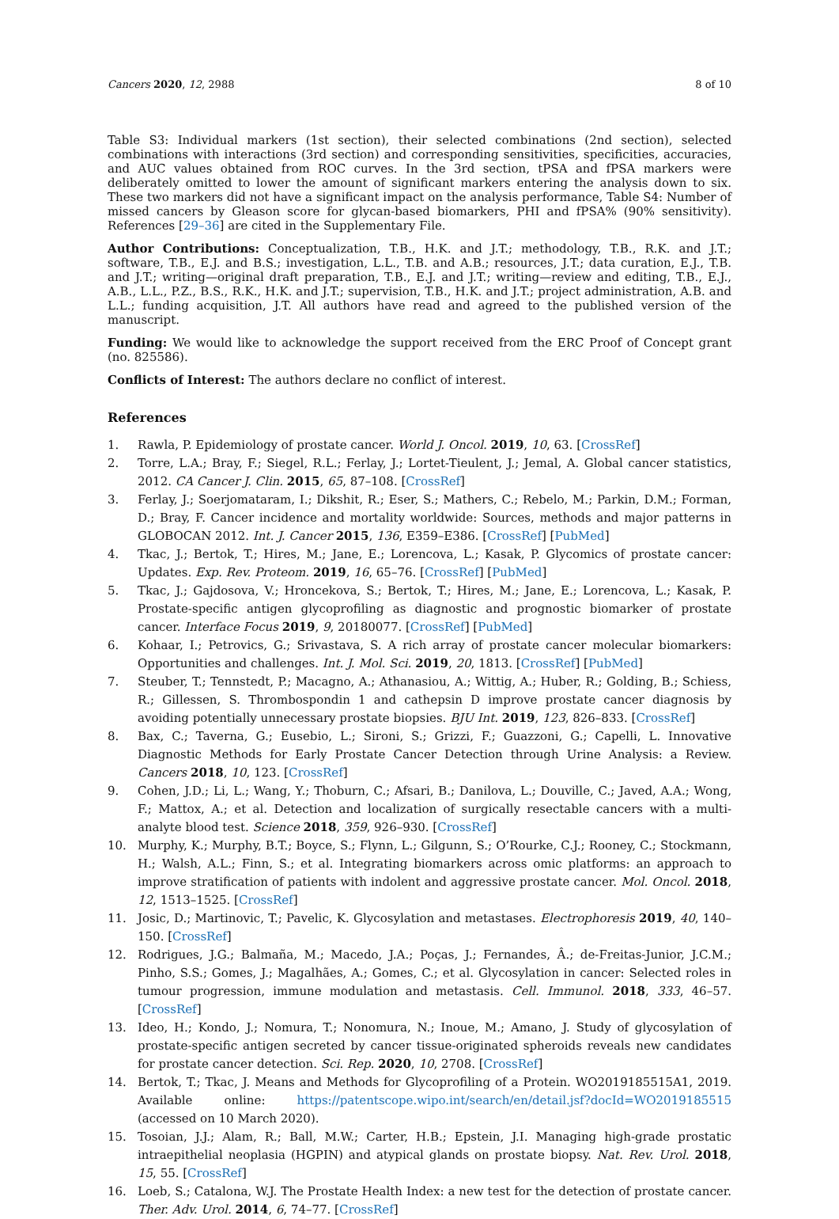Cancers 2020, 12, 2988 8 of 10
Table S3: Individual markers (1st section), their selected combinations (2nd section), selected combinations with interactions (3rd section) and corresponding sensitivities, specificities, accuracies, and AUC values obtained from ROC curves. In the 3rd section, tPSA and fPSA markers were deliberately omitted to lower the amount of significant markers entering the analysis down to six. These two markers did not have a significant impact on the analysis performance, Table S4: Number of missed cancers by Gleason score for glycan-based biomarkers, PHI and fPSA% (90% sensitivity). References [29–36] are cited in the Supplementary File.
Author Contributions: Conceptualization, T.B., H.K. and J.T.; methodology, T.B., R.K. and J.T.; software, T.B., E.J. and B.S.; investigation, L.L., T.B. and A.B.; resources, J.T.; data curation, E.J., T.B. and J.T.; writing—original draft preparation, T.B., E.J. and J.T.; writing—review and editing, T.B., E.J., A.B., L.L., P.Z., B.S., R.K., H.K. and J.T.; supervision, T.B., H.K. and J.T.; project administration, A.B. and L.L.; funding acquisition, J.T. All authors have read and agreed to the published version of the manuscript.
Funding: We would like to acknowledge the support received from the ERC Proof of Concept grant (no. 825586).
Conflicts of Interest: The authors declare no conflict of interest.
References
1. Rawla, P. Epidemiology of prostate cancer. World J. Oncol. 2019, 10, 63. [CrossRef]
2. Torre, L.A.; Bray, F.; Siegel, R.L.; Ferlay, J.; Lortet-Tieulent, J.; Jemal, A. Global cancer statistics, 2012. CA Cancer J. Clin. 2015, 65, 87–108. [CrossRef]
3. Ferlay, J.; Soerjomataram, I.; Dikshit, R.; Eser, S.; Mathers, C.; Rebelo, M.; Parkin, D.M.; Forman, D.; Bray, F. Cancer incidence and mortality worldwide: Sources, methods and major patterns in GLOBOCAN 2012. Int. J. Cancer 2015, 136, E359–E386. [CrossRef] [PubMed]
4. Tkac, J.; Bertok, T.; Hires, M.; Jane, E.; Lorencova, L.; Kasak, P. Glycomics of prostate cancer: Updates. Exp. Rev. Proteom. 2019, 16, 65–76. [CrossRef] [PubMed]
5. Tkac, J.; Gajdosova, V.; Hroncekova, S.; Bertok, T.; Hires, M.; Jane, E.; Lorencova, L.; Kasak, P. Prostate-specific antigen glycoprofiling as diagnostic and prognostic biomarker of prostate cancer. Interface Focus 2019, 9, 20180077. [CrossRef] [PubMed]
6. Kohaar, I.; Petrovics, G.; Srivastava, S. A rich array of prostate cancer molecular biomarkers: Opportunities and challenges. Int. J. Mol. Sci. 2019, 20, 1813. [CrossRef] [PubMed]
7. Steuber, T.; Tennstedt, P.; Macagno, A.; Athanasiou, A.; Wittig, A.; Huber, R.; Golding, B.; Schiess, R.; Gillessen, S. Thrombospondin 1 and cathepsin D improve prostate cancer diagnosis by avoiding potentially unnecessary prostate biopsies. BJU Int. 2019, 123, 826–833. [CrossRef]
8. Bax, C.; Taverna, G.; Eusebio, L.; Sironi, S.; Grizzi, F.; Guazzoni, G.; Capelli, L. Innovative Diagnostic Methods for Early Prostate Cancer Detection through Urine Analysis: a Review. Cancers 2018, 10, 123. [CrossRef]
9. Cohen, J.D.; Li, L.; Wang, Y.; Thoburn, C.; Afsari, B.; Danilova, L.; Douville, C.; Javed, A.A.; Wong, F.; Mattox, A.; et al. Detection and localization of surgically resectable cancers with a multi-analyte blood test. Science 2018, 359, 926–930. [CrossRef]
10. Murphy, K.; Murphy, B.T.; Boyce, S.; Flynn, L.; Gilgunn, S.; O’Rourke, C.J.; Rooney, C.; Stockmann, H.; Walsh, A.L.; Finn, S.; et al. Integrating biomarkers across omic platforms: an approach to improve stratification of patients with indolent and aggressive prostate cancer. Mol. Oncol. 2018, 12, 1513–1525. [CrossRef]
11. Josic, D.; Martinovic, T.; Pavelic, K. Glycosylation and metastases. Electrophoresis 2019, 40, 140–150. [CrossRef]
12. Rodrigues, J.G.; Balmaña, M.; Macedo, J.A.; Poças, J.; Fernandes, Â.; de-Freitas-Junior, J.C.M.; Pinho, S.S.; Gomes, J.; Magalhães, A.; Gomes, C.; et al. Glycosylation in cancer: Selected roles in tumour progression, immune modulation and metastasis. Cell. Immunol. 2018, 333, 46–57. [CrossRef]
13. Ideo, H.; Kondo, J.; Nomura, T.; Nonomura, N.; Inoue, M.; Amano, J. Study of glycosylation of prostate-specific antigen secreted by cancer tissue-originated spheroids reveals new candidates for prostate cancer detection. Sci. Rep. 2020, 10, 2708. [CrossRef]
14. Bertok, T.; Tkac, J. Means and Methods for Glycoprofiling of a Protein. WO2019185515A1, 2019. Available online: https://patentscope.wipo.int/search/en/detail.jsf?docId=WO2019185515 (accessed on 10 March 2020).
15. Tosoian, J.J.; Alam, R.; Ball, M.W.; Carter, H.B.; Epstein, J.I. Managing high-grade prostatic intraepithelial neoplasia (HGPIN) and atypical glands on prostate biopsy. Nat. Rev. Urol. 2018, 15, 55. [CrossRef]
16. Loeb, S.; Catalona, W.J. The Prostate Health Index: a new test for the detection of prostate cancer. Ther. Adv. Urol. 2014, 6, 74–77. [CrossRef]